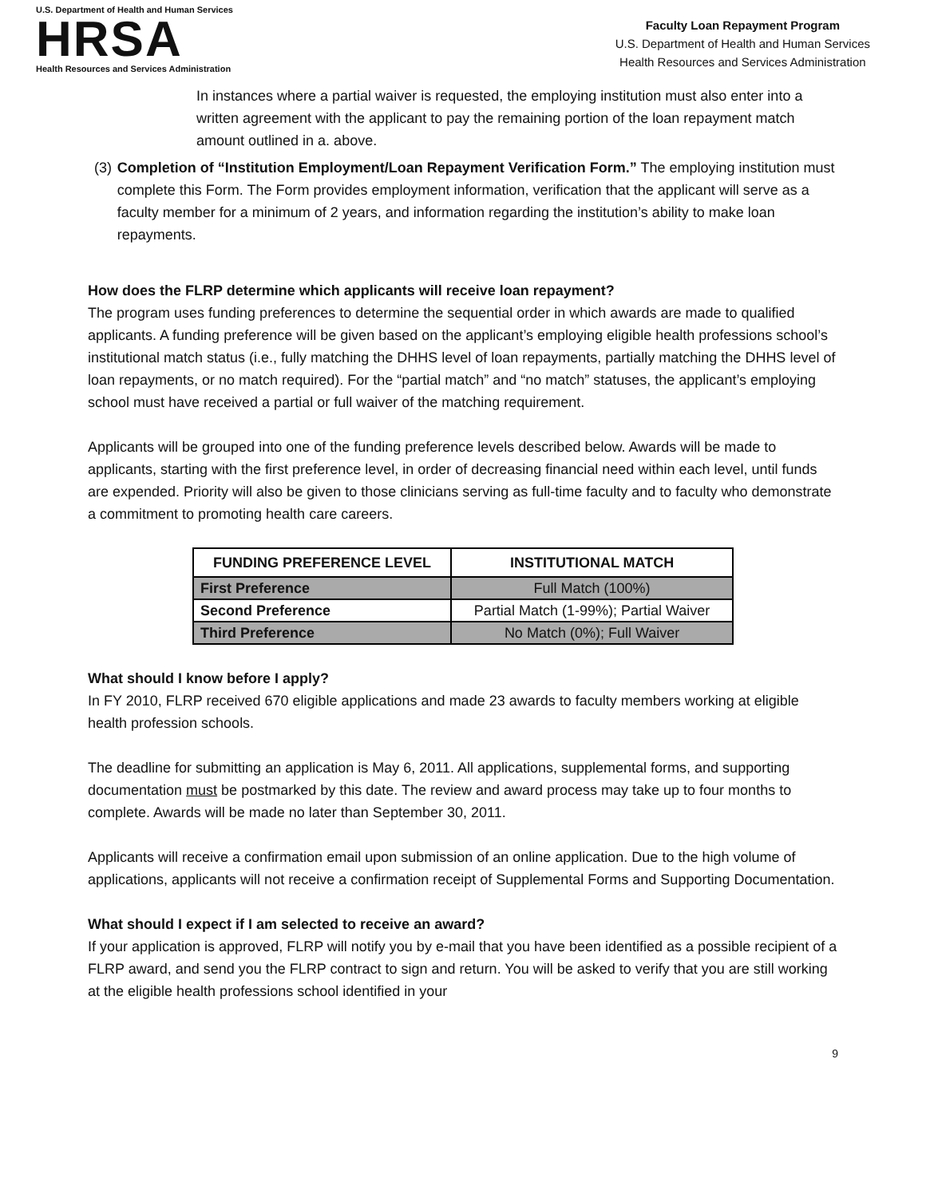U.S. Department of Health and Human Services
HRSA
Health Resources and Services Administration
Faculty Loan Repayment Program
U.S. Department of Health and Human Services
Health Resources and Services Administration
In instances where a partial waiver is requested, the employing institution must also enter into a written agreement with the applicant to pay the remaining portion of the loan repayment match amount outlined in a. above.
(3) Completion of “Institution Employment/Loan Repayment Verification Form.” The employing institution must complete this Form. The Form provides employment information, verification that the applicant will serve as a faculty member for a minimum of 2 years, and information regarding the institution’s ability to make loan repayments.
How does the FLRP determine which applicants will receive loan repayment?
The program uses funding preferences to determine the sequential order in which awards are made to qualified applicants. A funding preference will be given based on the applicant’s employing eligible health professions school’s institutional match status (i.e., fully matching the DHHS level of loan repayments, partially matching the DHHS level of loan repayments, or no match required). For the “partial match” and “no match” statuses, the applicant’s employing school must have received a partial or full waiver of the matching requirement.
Applicants will be grouped into one of the funding preference levels described below. Awards will be made to applicants, starting with the first preference level, in order of decreasing financial need within each level, until funds are expended. Priority will also be given to those clinicians serving as full-time faculty and to faculty who demonstrate a commitment to promoting health care careers.
| FUNDING PREFERENCE LEVEL | INSTITUTIONAL MATCH |
| --- | --- |
| First Preference | Full Match (100%) |
| Second Preference | Partial Match (1-99%); Partial Waiver |
| Third Preference | No Match (0%); Full Waiver |
What should I know before I apply?
In FY 2010, FLRP received 670 eligible applications and made 23 awards to faculty members working at eligible health profession schools.
The deadline for submitting an application is May 6, 2011. All applications, supplemental forms, and supporting documentation must be postmarked by this date. The review and award process may take up to four months to complete. Awards will be made no later than September 30, 2011.
Applicants will receive a confirmation email upon submission of an online application. Due to the high volume of applications, applicants will not receive a confirmation receipt of Supplemental Forms and Supporting Documentation.
What should I expect if I am selected to receive an award?
If your application is approved, FLRP will notify you by e-mail that you have been identified as a possible recipient of a FLRP award, and send you the FLRP contract to sign and return. You will be asked to verify that you are still working at the eligible health professions school identified in your
9